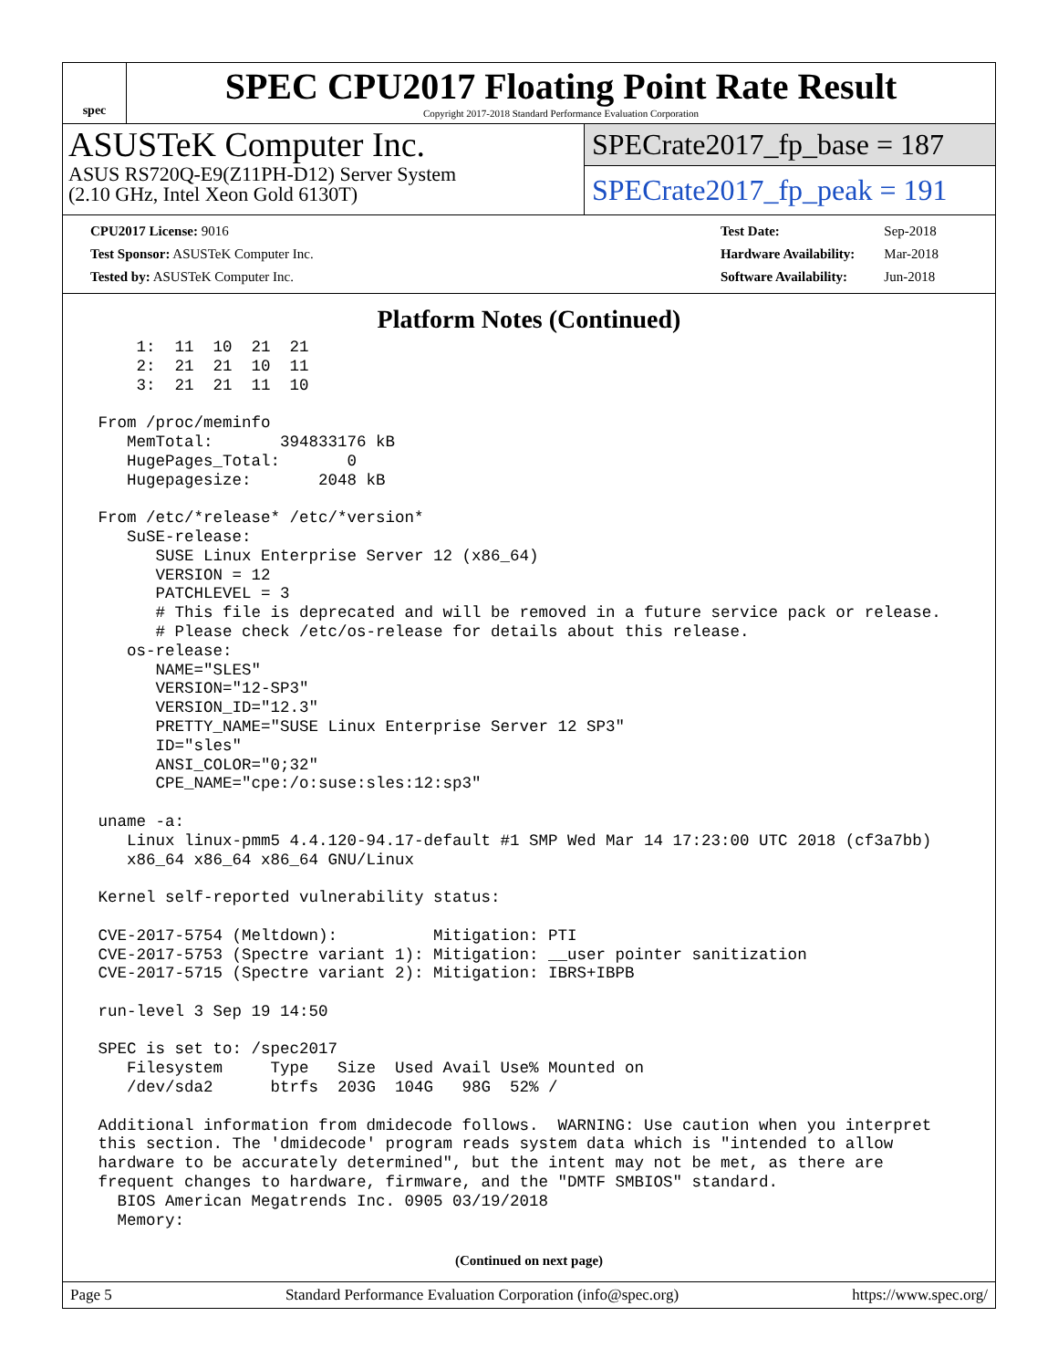spec
SPEC CPU2017 Floating Point Rate Result
Copyright 2017-2018 Standard Performance Evaluation Corporation
ASUSTeK Computer Inc.
ASUS RS720Q-E9(Z11PH-D12) Server System
(2.10 GHz, Intel Xeon Gold 6130T)
SPECrate2017_fp_base = 187
SPECrate2017_fp_peak = 191
| CPU2017 License: 9016 |
| Test Sponsor: ASUSTeK Computer Inc. |
| Tested by: ASUSTeK Computer Inc. |
| Test Date: | Sep-2018 |
| Hardware Availability: | Mar-2018 |
| Software Availability: | Jun-2018 |
Platform Notes (Continued)
     1:  11  10  21  21
     2:  21  21  10  11
     3:  21  21  11  10

 From /proc/meminfo
    MemTotal:       394833176 kB
    HugePages_Total:       0
    Hugepagesize:       2048 kB

 From /etc/*release* /etc/*version*
    SuSE-release:
       SUSE Linux Enterprise Server 12 (x86_64)
       VERSION = 12
       PATCHLEVEL = 3
       # This file is deprecated and will be removed in a future service pack or release.
       # Please check /etc/os-release for details about this release.
    os-release:
       NAME="SLES"
       VERSION="12-SP3"
       VERSION_ID="12.3"
       PRETTY_NAME="SUSE Linux Enterprise Server 12 SP3"
       ID="sles"
       ANSI_COLOR="0;32"
       CPE_NAME="cpe:/o:suse:sles:12:sp3"

 uname -a:
    Linux linux-pmm5 4.4.120-94.17-default #1 SMP Wed Mar 14 17:23:00 UTC 2018 (cf3a7bb)
    x86_64 x86_64 x86_64 GNU/Linux

 Kernel self-reported vulnerability status:

 CVE-2017-5754 (Meltdown):          Mitigation: PTI
 CVE-2017-5753 (Spectre variant 1): Mitigation: __user pointer sanitization
 CVE-2017-5715 (Spectre variant 2): Mitigation: IBRS+IBPB

 run-level 3 Sep 19 14:50

 SPEC is set to: /spec2017
    Filesystem     Type   Size  Used Avail Use% Mounted on
    /dev/sda2      btrfs  203G  104G   98G  52% /

 Additional information from dmidecode follows.  WARNING: Use caution when you interpret
 this section. The 'dmidecode' program reads system data which is "intended to allow
 hardware to be accurately determined", but the intent may not be met, as there are
 frequent changes to hardware, firmware, and the "DMTF SMBIOS" standard.
   BIOS American Megatrends Inc. 0905 03/19/2018
   Memory:
(Continued on next page)
Page 5 Standard Performance Evaluation Corporation (info@spec.org) https://www.spec.org/